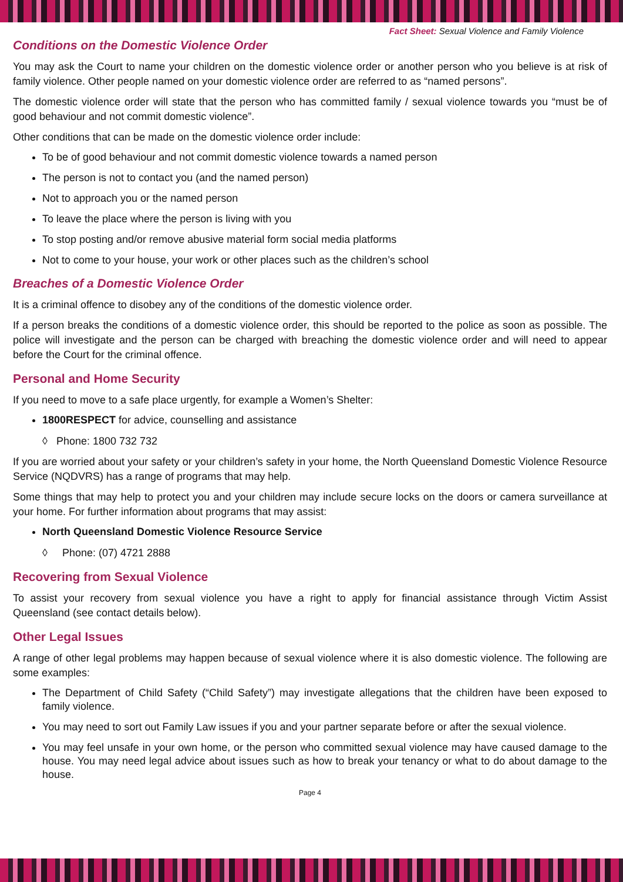Fact Sheet: Sexual Violence and Family Violence
Conditions on the Domestic Violence Order
You may ask the Court to name your children on the domestic violence order or another person who you believe is at risk of family violence. Other people named on your domestic violence order are referred to as “named persons”.
The domestic violence order will state that the person who has committed family / sexual violence towards you “must be of good behaviour and not commit domestic violence”.
Other conditions that can be made on the domestic violence order include:
To be of good behaviour and not commit domestic violence towards a named person
The person is not to contact you (and the named person)
Not to approach you or the named person
To leave the place where the person is living with you
To stop posting and/or remove abusive material form social media platforms
Not to come to your house, your work or other places such as the children’s school
Breaches of a Domestic Violence Order
It is a criminal offence to disobey any of the conditions of the domestic violence order.
If a person breaks the conditions of a domestic violence order, this should be reported to the police as soon as possible. The police will investigate and the person can be charged with breaching the domestic violence order and will need to appear before the Court for the criminal offence.
Personal and Home Security
If you need to move to a safe place urgently, for example a Women’s Shelter:
1800RESPECT for advice, counselling and assistance
◊ Phone: 1800 732 732
If you are worried about your safety or your children’s safety in your home, the North Queensland Domestic Violence Resource Service (NQDVRS) has a range of programs that may help.
Some things that may help to protect you and your children may include secure locks on the doors or camera surveillance at your home. For further information about programs that may assist:
North Queensland Domestic Violence Resource Service
◊ Phone: (07) 4721 2888
Recovering from Sexual Violence
To assist your recovery from sexual violence you have a right to apply for financial assistance through Victim Assist Queensland (see contact details below).
Other Legal Issues
A range of other legal problems may happen because of sexual violence where it is also domestic violence. The following are some examples:
The Department of Child Safety (“Child Safety”) may investigate allegations that the children have been exposed to family violence.
You may need to sort out Family Law issues if you and your partner separate before or after the sexual violence.
You may feel unsafe in your own home, or the person who committed sexual violence may have caused damage to the house. You may need legal advice about issues such as how to break your tenancy or what to do about damage to the house.
Page 4